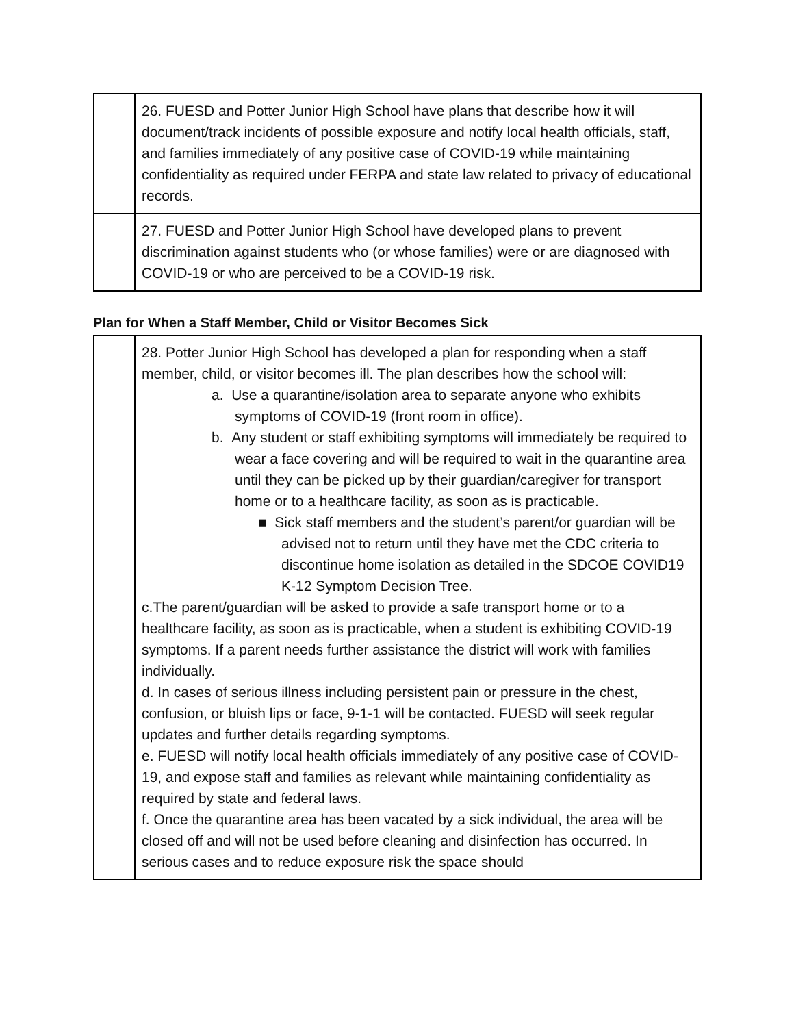| | 26. FUESD and Potter Junior High School have plans that describe how it will document/track incidents of possible exposure and notify local health officials, staff, and families immediately of any positive case of COVID-19 while maintaining confidentiality as required under FERPA and state law related to privacy of educational records. |
| | 27. FUESD and Potter Junior High School have developed plans to prevent discrimination against students who (or whose families) were or are diagnosed with COVID-19 or who are perceived to be a COVID-19 risk. |
Plan for When a Staff Member, Child or Visitor Becomes Sick
| | 28. Potter Junior High School has developed a plan for responding when a staff member, child, or visitor becomes ill. The plan describes how the school will: a. Use a quarantine/isolation area to separate anyone who exhibits symptoms of COVID-19 (front room in office). b. Any student or staff exhibiting symptoms will immediately be required to wear a face covering and will be required to wait in the quarantine area until they can be picked up by their guardian/caregiver for transport home or to a healthcare facility, as soon as is practicable. ■ Sick staff members and the student’s parent/or guardian will be advised not to return until they have met the CDC criteria to discontinue home isolation as detailed in the SDCOE COVID19 K-12 Symptom Decision Tree. c.The parent/guardian will be asked to provide a safe transport home or to a healthcare facility, as soon as is practicable, when a student is exhibiting COVID-19 symptoms. If a parent needs further assistance the district will work with families individually. d. In cases of serious illness including persistent pain or pressure in the chest, confusion, or bluish lips or face, 9-1-1 will be contacted. FUESD will seek regular updates and further details regarding symptoms. e. FUESD will notify local health officials immediately of any positive case of COVID-19, and expose staff and families as relevant while maintaining confidentiality as required by state and federal laws. f. Once the quarantine area has been vacated by a sick individual, the area will be closed off and will not be used before cleaning and disinfection has occurred. In serious cases and to reduce exposure risk the space should |